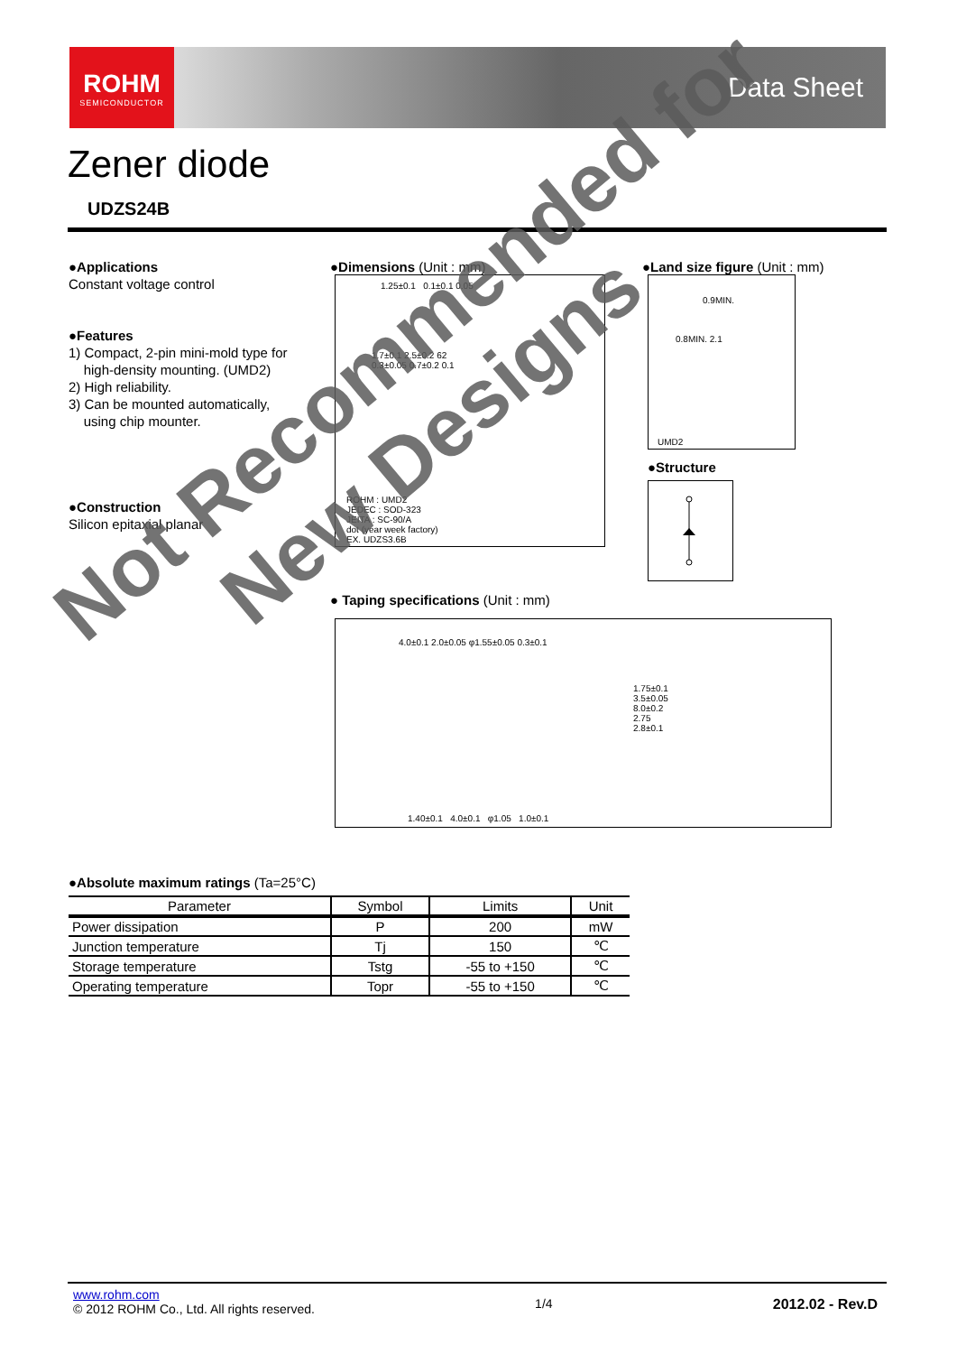ROHM
SEMICONDUCTOR
Data Sheet
Zener diode
UDZS24B
●Applications
Constant voltage control
●Features
1) Compact, 2-pin mini-mold type for
high-density mounting. (UMD2)
2) High reliability.
3) Can be mounted automatically,
using chip mounter.
●Construction
Silicon epitaxial planar
●Dimensions (Unit : mm)
1.25±0.1 0.1±0.1 0.05
1.7±0.1 2.5±0.2 62
0.3±0.05 0.7±0.2 0.1
ROHM : UMD2
JEDEC : SOD-323
JEITA : SC-90/A
dot (year week factory)
EX. UDZS3.6B
●Land size figure (Unit : mm)
0.9MIN.
0.8MIN. 2.1
UMD2
●Structure
● Taping specifications (Unit : mm)
4.0±0.1 2.0±0.05 φ1.55±0.05 0.3±0.1
1.75±0.1 3.5±0.05 8.0±0.2 2.75 2.8±0.1
1.40±0.1 4.0±0.1 φ1.05 1.0±0.1
●Absolute maximum ratings (Ta=25°C)
| Parameter | Symbol | Limits | Unit |
| --- | --- | --- | --- |
| Power dissipation | P | 200 | mW |
| Junction temperature | Tj | 150 | ℃ |
| Storage temperature | Tstg | -55 to +150 | ℃ |
| Operating temperature | Topr | -55 to +150 | ℃ |
Not Recommended for
New Designs
www.rohm.com
© 2012 ROHM Co., Ltd. All rights reserved.
1/4 2012.02 - Rev.D